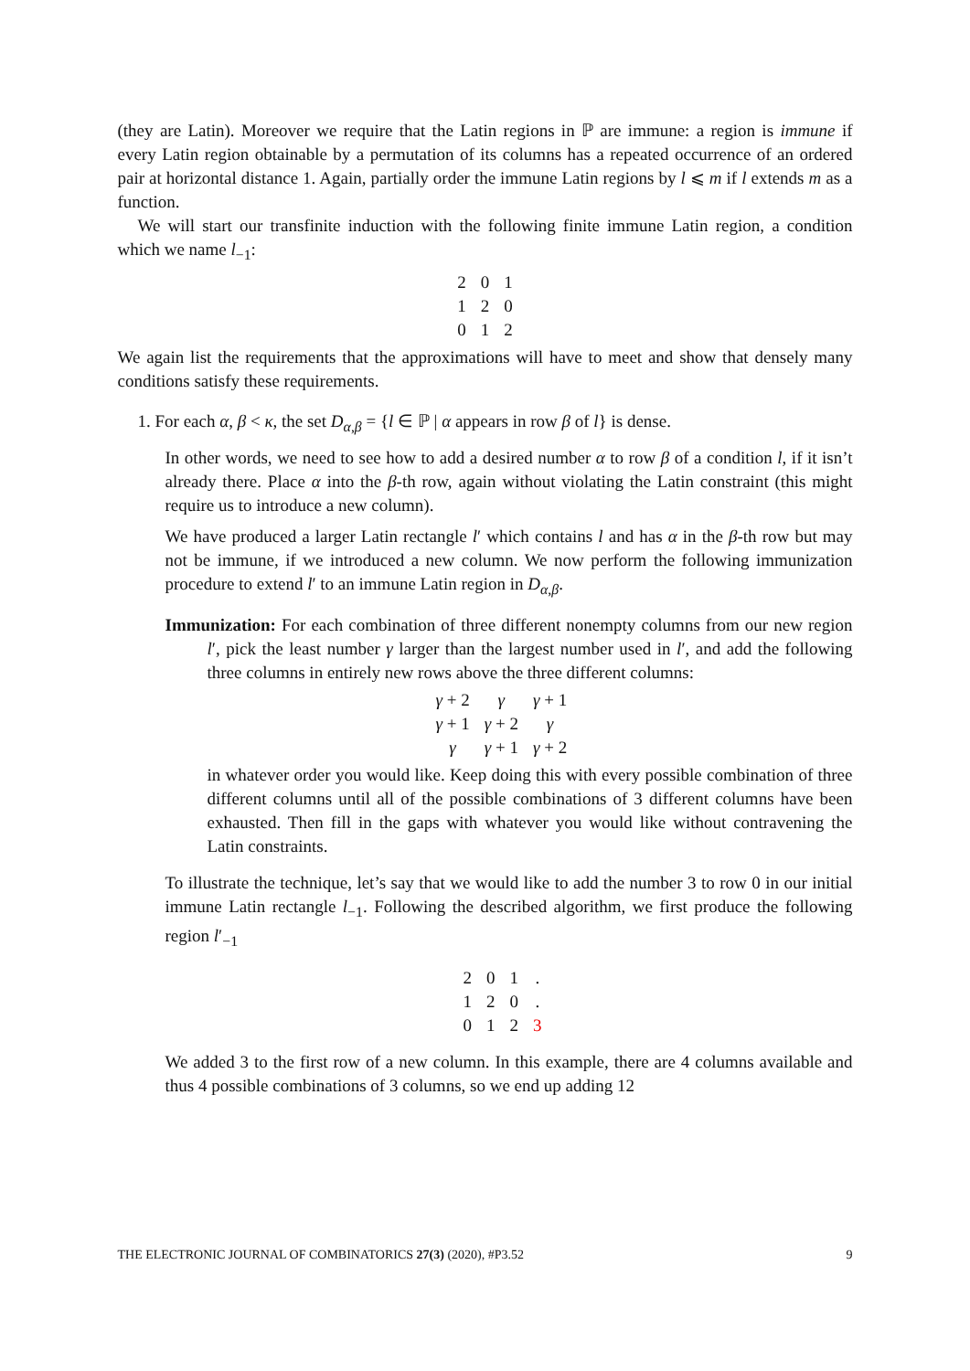(they are Latin). Moreover we require that the Latin regions in ℙ are immune: a region is immune if every Latin region obtainable by a permutation of its columns has a repeated occurrence of an ordered pair at horizontal distance 1. Again, partially order the immune Latin regions by l ⩽ m if l extends m as a function.
We will start our transfinite induction with the following finite immune Latin region, a condition which we name l<sub>−1</sub>:
| 2 | 0 | 1 |
| 1 | 2 | 0 |
| 0 | 1 | 2 |
We again list the requirements that the approximations will have to meet and show that densely many conditions satisfy these requirements.
1. For each α, β < κ, the set D<sub>α,β</sub> = {l ∈ ℙ | α appears in row β of l} is dense.
In other words, we need to see how to add a desired number α to row β of a condition l, if it isn’t already there. Place α into the β-th row, again without violating the Latin constraint (this might require us to introduce a new column).
We have produced a larger Latin rectangle l′ which contains l and has α in the β-th row but may not be immune, if we introduced a new column. We now perform the following immunization procedure to extend l′ to an immune Latin region in D<sub>α,β</sub>.
Immunization: For each combination of three different nonempty columns from our new region l′, pick the least number γ larger than the largest number used in l′, and add the following three columns in entirely new rows above the three different columns:
| γ + 2 | γ | γ + 1 |
| γ + 1 | γ + 2 | γ |
| γ | γ + 1 | γ + 2 |
in whatever order you would like. Keep doing this with every possible combination of three different columns until all of the possible combinations of 3 different columns have been exhausted. Then fill in the gaps with whatever you would like without contravening the Latin constraints.
To illustrate the technique, let’s say that we would like to add the number 3 to row 0 in our initial immune Latin rectangle l<sub>−1</sub>. Following the described algorithm, we first produce the following region l′<sub>−1</sub>
| 2 | 0 | 1 | . |
| 1 | 2 | 0 | . |
| 0 | 1 | 2 | 3 |
We added 3 to the first row of a new column. In this example, there are 4 columns available and thus 4 possible combinations of 3 columns, so we end up adding 12
THE ELECTRONIC JOURNAL OF COMBINATORICS 27(3) (2020), #P3.52 9